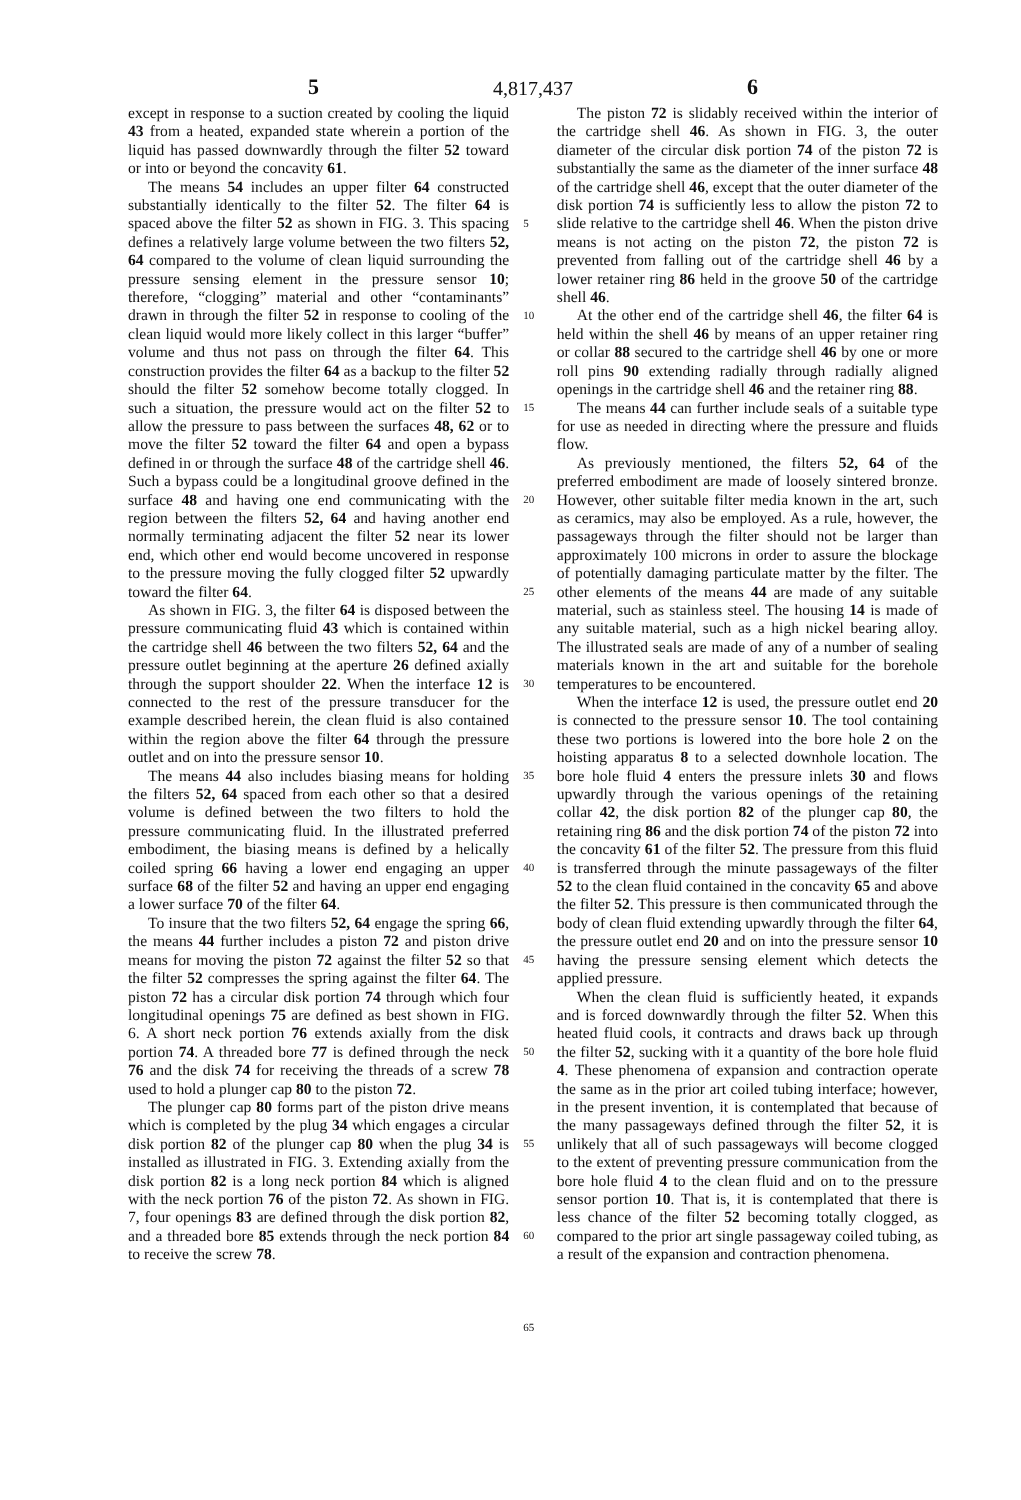5 4,817,437 6
except in response to a suction created by cooling the liquid 43 from a heated, expanded state wherein a portion of the liquid has passed downwardly through the filter 52 toward or into or beyond the concavity 61.
The means 54 includes an upper filter 64 constructed substantially identically to the filter 52. The filter 64 is spaced above the filter 52 as shown in FIG. 3. This spacing defines a relatively large volume between the two filters 52, 64 compared to the volume of clean liquid surrounding the pressure sensing element in the pressure sensor 10; therefore, “clogging” material and other “contaminants” drawn in through the filter 52 in response to cooling of the clean liquid would more likely collect in this larger “buffer” volume and thus not pass on through the filter 64. This construction provides the filter 64 as a backup to the filter 52 should the filter 52 somehow become totally clogged. In such a situation, the pressure would act on the filter 52 to allow the pressure to pass between the surfaces 48, 62 or to move the filter 52 toward the filter 64 and open a bypass defined in or through the surface 48 of the cartridge shell 46. Such a bypass could be a longitudinal groove defined in the surface 48 and having one end communicating with the region between the filters 52, 64 and having another end normally terminating adjacent the filter 52 near its lower end, which other end would become uncovered in response to the pressure moving the fully clogged filter 52 upwardly toward the filter 64.
As shown in FIG. 3, the filter 64 is disposed between the pressure communicating fluid 43 which is contained within the cartridge shell 46 between the two filters 52, 64 and the pressure outlet beginning at the aperture 26 defined axially through the support shoulder 22. When the interface 12 is connected to the rest of the pressure transducer for the example described herein, the clean fluid is also contained within the region above the filter 64 through the pressure outlet and on into the pressure sensor 10.
The means 44 also includes biasing means for holding the filters 52, 64 spaced from each other so that a desired volume is defined between the two filters to hold the pressure communicating fluid. In the illustrated preferred embodiment, the biasing means is defined by a helically coiled spring 66 having a lower end engaging an upper surface 68 of the filter 52 and having an upper end engaging a lower surface 70 of the filter 64.
To insure that the two filters 52, 64 engage the spring 66, the means 44 further includes a piston 72 and piston drive means for moving the piston 72 against the filter 52 so that the filter 52 compresses the spring against the filter 64. The piston 72 has a circular disk portion 74 through which four longitudinal openings 75 are defined as best shown in FIG. 6. A short neck portion 76 extends axially from the disk portion 74. A threaded bore 77 is defined through the neck 76 and the disk 74 for receiving the threads of a screw 78 used to hold a plunger cap 80 to the piston 72.
The plunger cap 80 forms part of the piston drive means which is completed by the plug 34 which engages a circular disk portion 82 of the plunger cap 80 when the plug 34 is installed as illustrated in FIG. 3. Extending axially from the disk portion 82 is a long neck portion 84 which is aligned with the neck portion 76 of the piston 72. As shown in FIG. 7, four openings 83 are defined through the disk portion 82, and a threaded bore 85 extends through the neck portion 84 to receive the screw 78.
5
10
15
20
25
30
35
40
45
50
55
60
65
The piston 72 is slidably received within the interior of the cartridge shell 46. As shown in FIG. 3, the outer diameter of the circular disk portion 74 of the piston 72 is substantially the same as the diameter of the inner surface 48 of the cartridge shell 46, except that the outer diameter of the disk portion 74 is sufficiently less to allow the piston 72 to slide relative to the cartridge shell 46. When the piston drive means is not acting on the piston 72, the piston 72 is prevented from falling out of the cartridge shell 46 by a lower retainer ring 86 held in the groove 50 of the cartridge shell 46.
At the other end of the cartridge shell 46, the filter 64 is held within the shell 46 by means of an upper retainer ring or collar 88 secured to the cartridge shell 46 by one or more roll pins 90 extending radially through radially aligned openings in the cartridge shell 46 and the retainer ring 88.
The means 44 can further include seals of a suitable type for use as needed in directing where the pressure and fluids flow.
As previously mentioned, the filters 52, 64 of the preferred embodiment are made of loosely sintered bronze. However, other suitable filter media known in the art, such as ceramics, may also be employed. As a rule, however, the passageways through the filter should not be larger than approximately 100 microns in order to assure the blockage of potentially damaging particulate matter by the filter. The other elements of the means 44 are made of any suitable material, such as stainless steel. The housing 14 is made of any suitable material, such as a high nickel bearing alloy. The illustrated seals are made of any of a number of sealing materials known in the art and suitable for the borehole temperatures to be encountered.
When the interface 12 is used, the pressure outlet end 20 is connected to the pressure sensor 10. The tool containing these two portions is lowered into the bore hole 2 on the hoisting apparatus 8 to a selected downhole location. The bore hole fluid 4 enters the pressure inlets 30 and flows upwardly through the various openings of the retaining collar 42, the disk portion 82 of the plunger cap 80, the retaining ring 86 and the disk portion 74 of the piston 72 into the concavity 61 of the filter 52. The pressure from this fluid is transferred through the minute passageways of the filter 52 to the clean fluid contained in the concavity 65 and above the filter 52. This pressure is then communicated through the body of clean fluid extending upwardly through the filter 64, the pressure outlet end 20 and on into the pressure sensor 10 having the pressure sensing element which detects the applied pressure.
When the clean fluid is sufficiently heated, it expands and is forced downwardly through the filter 52. When this heated fluid cools, it contracts and draws back up through the filter 52, sucking with it a quantity of the bore hole fluid 4. These phenomena of expansion and contraction operate the same as in the prior art coiled tubing interface; however, in the present invention, it is contemplated that because of the many passageways defined through the filter 52, it is unlikely that all of such passageways will become clogged to the extent of preventing pressure communication from the bore hole fluid 4 to the clean fluid and on to the pressure sensor portion 10. That is, it is contemplated that there is less chance of the filter 52 becoming totally clogged, as compared to the prior art single passageway coiled tubing, as a result of the expansion and contraction phenomena.